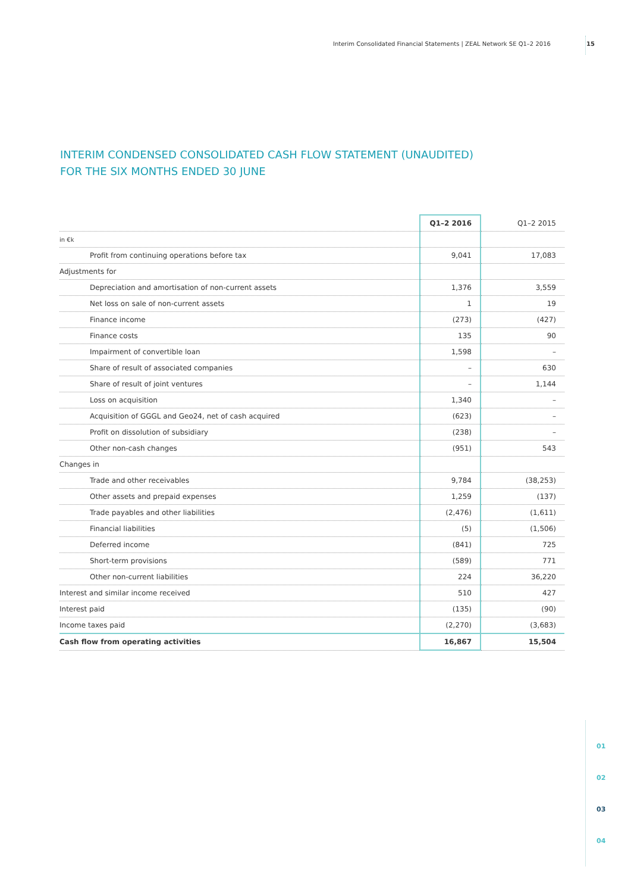Interim Consolidated Financial Statements | ZEAL Network SE Q1–2 2016 15
INTERIM CONDENSED CONSOLIDATED CASH FLOW STATEMENT (UNAUDITED)
FOR THE SIX MONTHS ENDED 30 JUNE
| | Q1–2 2016 | Q1–2 2015 |
| --- | --- | --- |
| in €k | | |
| Profit from continuing operations before tax | 9,041 | 17,083 |
| Adjustments for | | |
| Depreciation and amortisation of non-current assets | 1,376 | 3,559 |
| Net loss on sale of non-current assets | 1 | 19 |
| Finance income | (273) | (427) |
| Finance costs | 135 | 90 |
| Impairment of convertible loan | 1,598 | – |
| Share of result of associated companies | – | 630 |
| Share of result of joint ventures | – | 1,144 |
| Loss on acquisition | 1,340 | – |
| Acquisition of GGGL and Geo24, net of cash acquired | (623) | – |
| Profit on dissolution of subsidiary | (238) | – |
| Other non-cash changes | (951) | 543 |
| Changes in | | |
| Trade and other receivables | 9,784 | (38,253) |
| Other assets and prepaid expenses | 1,259 | (137) |
| Trade payables and other liabilities | (2,476) | (1,611) |
| Financial liabilities | (5) | (1,506) |
| Deferred income | (841) | 725 |
| Short-term provisions | (589) | 771 |
| Other non-current liabilities | 224 | 36,220 |
| Interest and similar income received | 510 | 427 |
| Interest paid | (135) | (90) |
| Income taxes paid | (2,270) | (3,683) |
| Cash flow from operating activities | 16,867 | 15,504 |
01
02
03
04